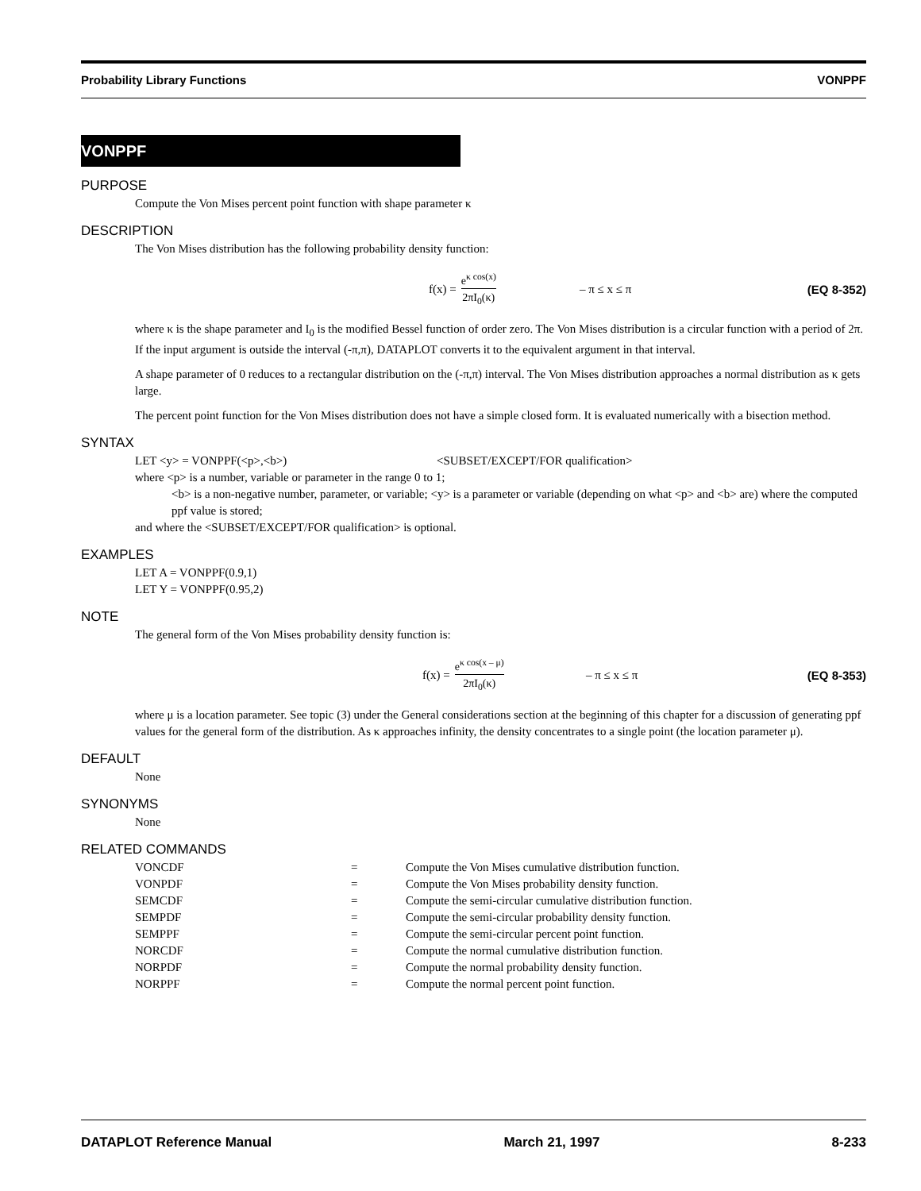Probability Library Functions VONPPF
VONPPF
PURPOSE
Compute the Von Mises percent point function with shape parameter κ
DESCRIPTION
The Von Mises distribution has the following probability density function:
f(x) = e<sup>κ cos(x)</sup> 2πI<sub>0</sub>(κ)
– π ≤ x ≤ π (EQ 8-352)
where κ is the shape parameter and I<sub>0</sub> is the modified Bessel function of order zero. The Von Mises distribution is a circular function with a period of 2π. If the input argument is outside the interval (-π,π), DATAPLOT converts it to the equivalent argument in that interval.
A shape parameter of 0 reduces to a rectangular distribution on the (-π,π) interval. The Von Mises distribution approaches a normal distribution as κ gets large.
The percent point function for the Von Mises distribution does not have a simple closed form. It is evaluated numerically with a bisection method.
SYNTAX
LET <y> = VONPPF(<p>,<b>) <SUBSET/EXCEPT/FOR qualification>
where <p> is a number, variable or parameter in the range 0 to 1;
<b> is a non-negative number, parameter, or variable; <y> is a parameter or variable (depending on what <p> and <b> are) where the computed ppf value is stored;
and where the <SUBSET/EXCEPT/FOR qualification> is optional.
EXAMPLES
LET A = VONPPF(0.9,1)
LET Y = VONPPF(0.95,2)
NOTE
The general form of the Von Mises probability density function is:
f(x) = e<sup>κ cos(x – μ)</sup> 2πI<sub>0</sub>(κ)
– π ≤ x ≤ π (EQ 8-353)
where μ is a location parameter. See topic (3) under the General considerations section at the beginning of this chapter for a discussion of generating ppf values for the general form of the distribution. As κ approaches infinity, the density concentrates to a single point (the location parameter μ).
DEFAULT
None
SYNONYMS
None
RELATED COMMANDS
| VONCDF | = | Compute the Von Mises cumulative distribution function. |
| VONPDF | = | Compute the Von Mises probability density function. |
| SEMCDF | = | Compute the semi-circular cumulative distribution function. |
| SEMPDF | = | Compute the semi-circular probability density function. |
| SEMPPF | = | Compute the semi-circular percent point function. |
| NORCDF | = | Compute the normal cumulative distribution function. |
| NORPDF | = | Compute the normal probability density function. |
| NORPPF | = | Compute the normal percent point function. |
DATAPLOT Reference Manual March 21, 1997 8-233